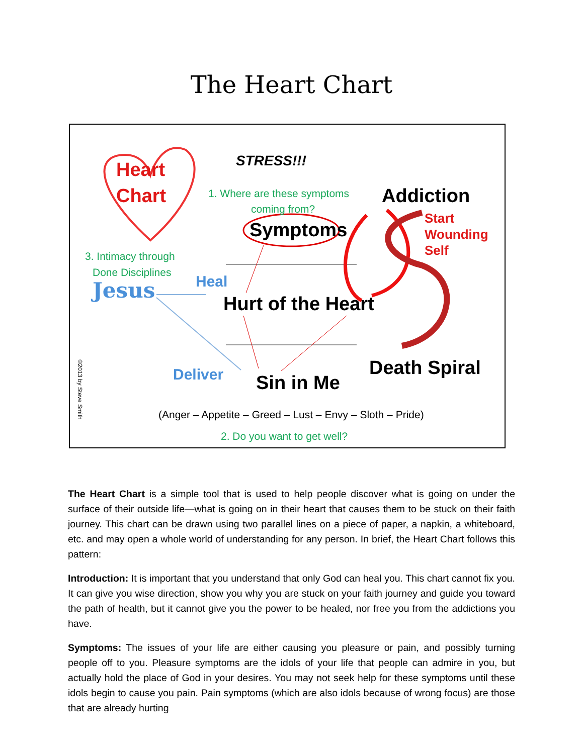The Heart Chart
Heart
Chart
STRESS!!!
1. Where are these symptoms
coming from?
Addiction
Start
Wounding
Self
Symptoms
3. Intimacy through
Done Disciplines
Jesus Heal
Hurt of the Heart
Deliver Sin in Me
Death Spiral
(Anger – Appetite – Greed – Lust – Envy – Sloth – Pride)
2. Do you want to get well?
©2013 by Steve Smith
The Heart Chart is a simple tool that is used to help people discover what is going on under the surface of their outside life—what is going on in their heart that causes them to be stuck on their faith journey. This chart can be drawn using two parallel lines on a piece of paper, a napkin, a whiteboard, etc. and may open a whole world of understanding for any person. In brief, the Heart Chart follows this pattern:
Introduction: It is important that you understand that only God can heal you. This chart cannot fix you. It can give you wise direction, show you why you are stuck on your faith journey and guide you toward the path of health, but it cannot give you the power to be healed, nor free you from the addictions you have.
Symptoms: The issues of your life are either causing you pleasure or pain, and possibly turning people off to you. Pleasure symptoms are the idols of your life that people can admire in you, but actually hold the place of God in your desires. You may not seek help for these symptoms until these idols begin to cause you pain. Pain symptoms (which are also idols because of wrong focus) are those that are already hurting